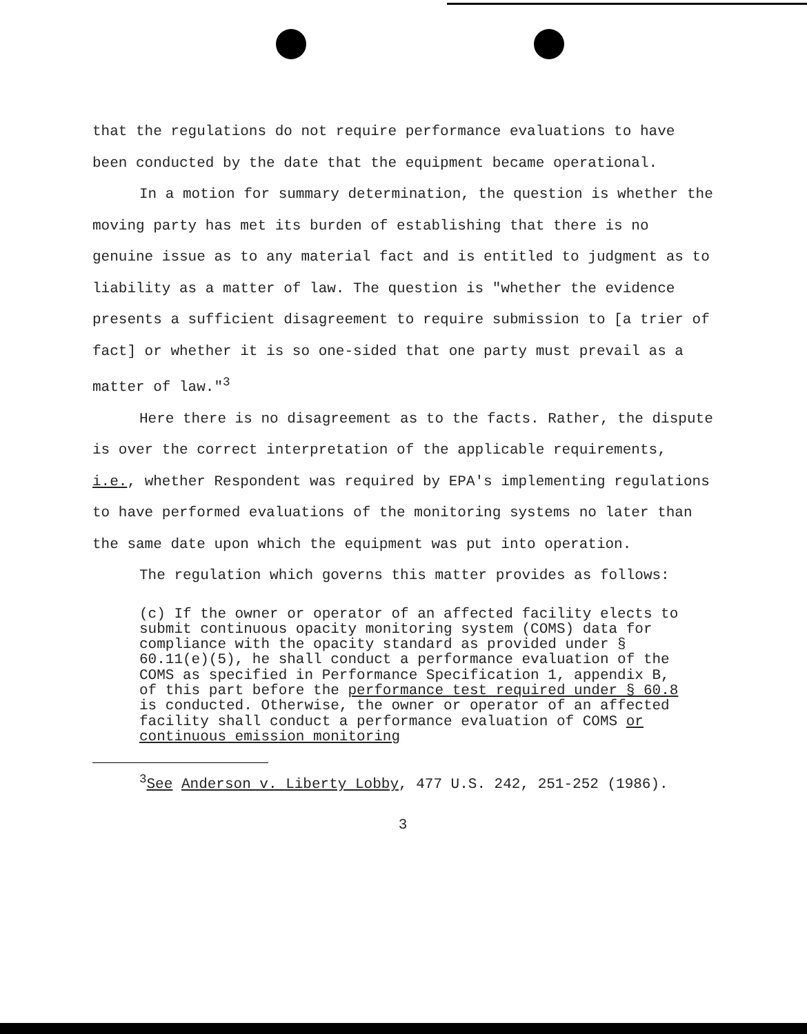that the regulations do not require performance evaluations to have been conducted by the date that the equipment became operational.
In a motion for summary determination, the question is whether the moving party has met its burden of establishing that there is no genuine issue as to any material fact and is entitled to judgment as to liability as a matter of law. The question is "whether the evidence presents a sufficient disagreement to require submission to [a trier of fact] or whether it is so one-sided that one party must prevail as a matter of law."<sup>3</sup>
Here there is no disagreement as to the facts. Rather, the dispute is over the correct interpretation of the applicable requirements, i.e., whether Respondent was required by EPA's implementing regulations to have performed evaluations of the monitoring systems no later than the same date upon which the equipment was put into operation.
The regulation which governs this matter provides as follows:
(c) If the owner or operator of an affected facility elects to submit continuous opacity monitoring system (COMS) data for compliance with the opacity standard as provided under § 60.11(e)(5), he shall conduct a performance evaluation of the COMS as specified in Performance Specification 1, appendix B, of this part before the performance test required under § 60.8 is conducted. Otherwise, the owner or operator of an affected facility shall conduct a performance evaluation of COMS or continuous emission monitoring
<sup>3</sup> See Anderson v. Liberty Lobby, 477 U.S. 242, 251-252 (1986).
3